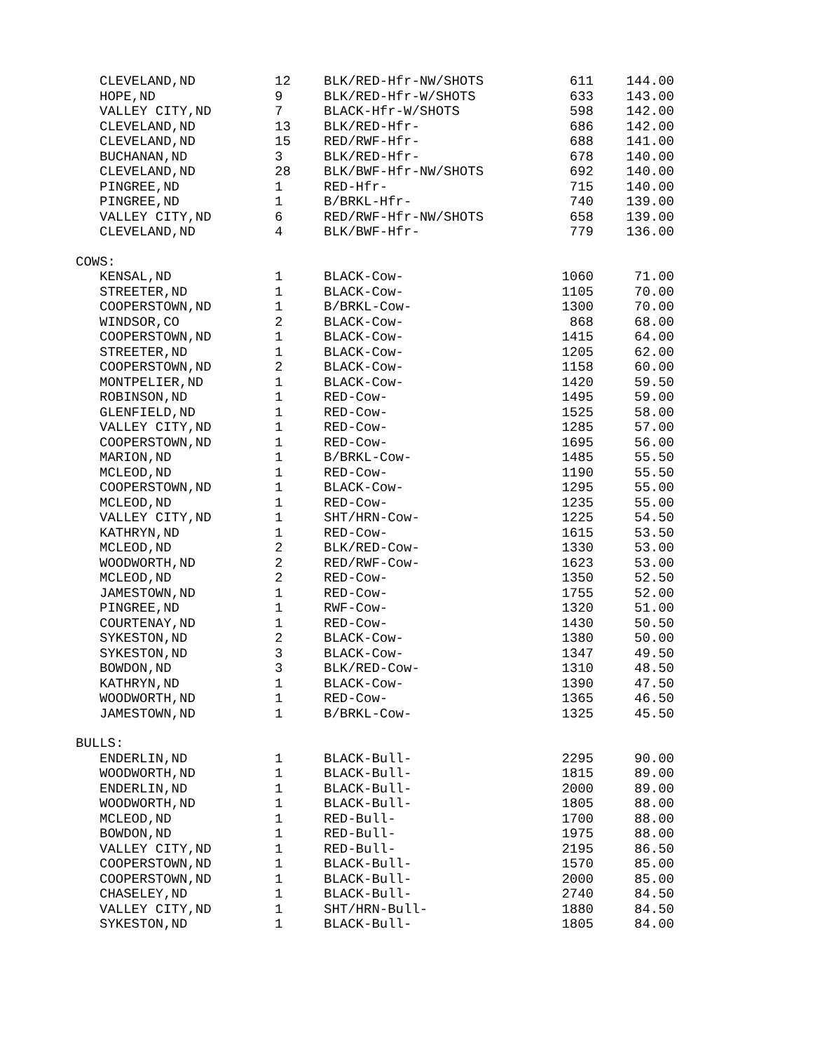| CLEVELAND,ND | 12 | BLK/RED-Hfr-NW/SHOTS | 611 | 144.00 |
| HOPE,ND | 9 | BLK/RED-Hfr-W/SHOTS | 633 | 143.00 |
| VALLEY CITY,ND | 7 | BLACK-Hfr-W/SHOTS | 598 | 142.00 |
| CLEVELAND,ND | 13 | BLK/RED-Hfr- | 686 | 142.00 |
| CLEVELAND,ND | 15 | RED/RWF-Hfr- | 688 | 141.00 |
| BUCHANAN,ND | 3 | BLK/RED-Hfr- | 678 | 140.00 |
| CLEVELAND,ND | 28 | BLK/BWF-Hfr-NW/SHOTS | 692 | 140.00 |
| PINGREE,ND | 1 | RED-Hfr- | 715 | 140.00 |
| PINGREE,ND | 1 | B/BRKL-Hfr- | 740 | 139.00 |
| VALLEY CITY,ND | 6 | RED/RWF-Hfr-NW/SHOTS | 658 | 139.00 |
| CLEVELAND,ND | 4 | BLK/BWF-Hfr- | 779 | 136.00 |
| COWS: | | | | |
| KENSAL,ND | 1 | BLACK-Cow- | 1060 | 71.00 |
| STREETER,ND | 1 | BLACK-Cow- | 1105 | 70.00 |
| COOPERSTOWN,ND | 1 | B/BRKL-Cow- | 1300 | 70.00 |
| WINDSOR,CO | 2 | BLACK-Cow- | 868 | 68.00 |
| COOPERSTOWN,ND | 1 | BLACK-Cow- | 1415 | 64.00 |
| STREETER,ND | 1 | BLACK-Cow- | 1205 | 62.00 |
| COOPERSTOWN,ND | 2 | BLACK-Cow- | 1158 | 60.00 |
| MONTPELIER,ND | 1 | BLACK-Cow- | 1420 | 59.50 |
| ROBINSON,ND | 1 | RED-Cow- | 1495 | 59.00 |
| GLENFIELD,ND | 1 | RED-Cow- | 1525 | 58.00 |
| VALLEY CITY,ND | 1 | RED-Cow- | 1285 | 57.00 |
| COOPERSTOWN,ND | 1 | RED-Cow- | 1695 | 56.00 |
| MARION,ND | 1 | B/BRKL-Cow- | 1485 | 55.50 |
| MCLEOD,ND | 1 | RED-Cow- | 1190 | 55.50 |
| COOPERSTOWN,ND | 1 | BLACK-Cow- | 1295 | 55.00 |
| MCLEOD,ND | 1 | RED-Cow- | 1235 | 55.00 |
| VALLEY CITY,ND | 1 | SHT/HRN-Cow- | 1225 | 54.50 |
| KATHRYN,ND | 1 | RED-Cow- | 1615 | 53.50 |
| MCLEOD,ND | 2 | BLK/RED-Cow- | 1330 | 53.00 |
| WOODWORTH,ND | 2 | RED/RWF-Cow- | 1623 | 53.00 |
| MCLEOD,ND | 2 | RED-Cow- | 1350 | 52.50 |
| JAMESTOWN,ND | 1 | RED-Cow- | 1755 | 52.00 |
| PINGREE,ND | 1 | RWF-Cow- | 1320 | 51.00 |
| COURTENAY,ND | 1 | RED-Cow- | 1430 | 50.50 |
| SYKESTON,ND | 2 | BLACK-Cow- | 1380 | 50.00 |
| SYKESTON,ND | 3 | BLACK-Cow- | 1347 | 49.50 |
| BOWDON,ND | 3 | BLK/RED-Cow- | 1310 | 48.50 |
| KATHRYN,ND | 1 | BLACK-Cow- | 1390 | 47.50 |
| WOODWORTH,ND | 1 | RED-Cow- | 1365 | 46.50 |
| JAMESTOWN,ND | 1 | B/BRKL-Cow- | 1325 | 45.50 |
| BULLS: | | | | |
| ENDERLIN,ND | 1 | BLACK-Bull- | 2295 | 90.00 |
| WOODWORTH,ND | 1 | BLACK-Bull- | 1815 | 89.00 |
| ENDERLIN,ND | 1 | BLACK-Bull- | 2000 | 89.00 |
| WOODWORTH,ND | 1 | BLACK-Bull- | 1805 | 88.00 |
| MCLEOD,ND | 1 | RED-Bull- | 1700 | 88.00 |
| BOWDON,ND | 1 | RED-Bull- | 1975 | 88.00 |
| VALLEY CITY,ND | 1 | RED-Bull- | 2195 | 86.50 |
| COOPERSTOWN,ND | 1 | BLACK-Bull- | 1570 | 85.00 |
| COOPERSTOWN,ND | 1 | BLACK-Bull- | 2000 | 85.00 |
| CHASELEY,ND | 1 | BLACK-Bull- | 2740 | 84.50 |
| VALLEY CITY,ND | 1 | SHT/HRN-Bull- | 1880 | 84.50 |
| SYKESTON,ND | 1 | BLACK-Bull- | 1805 | 84.00 |